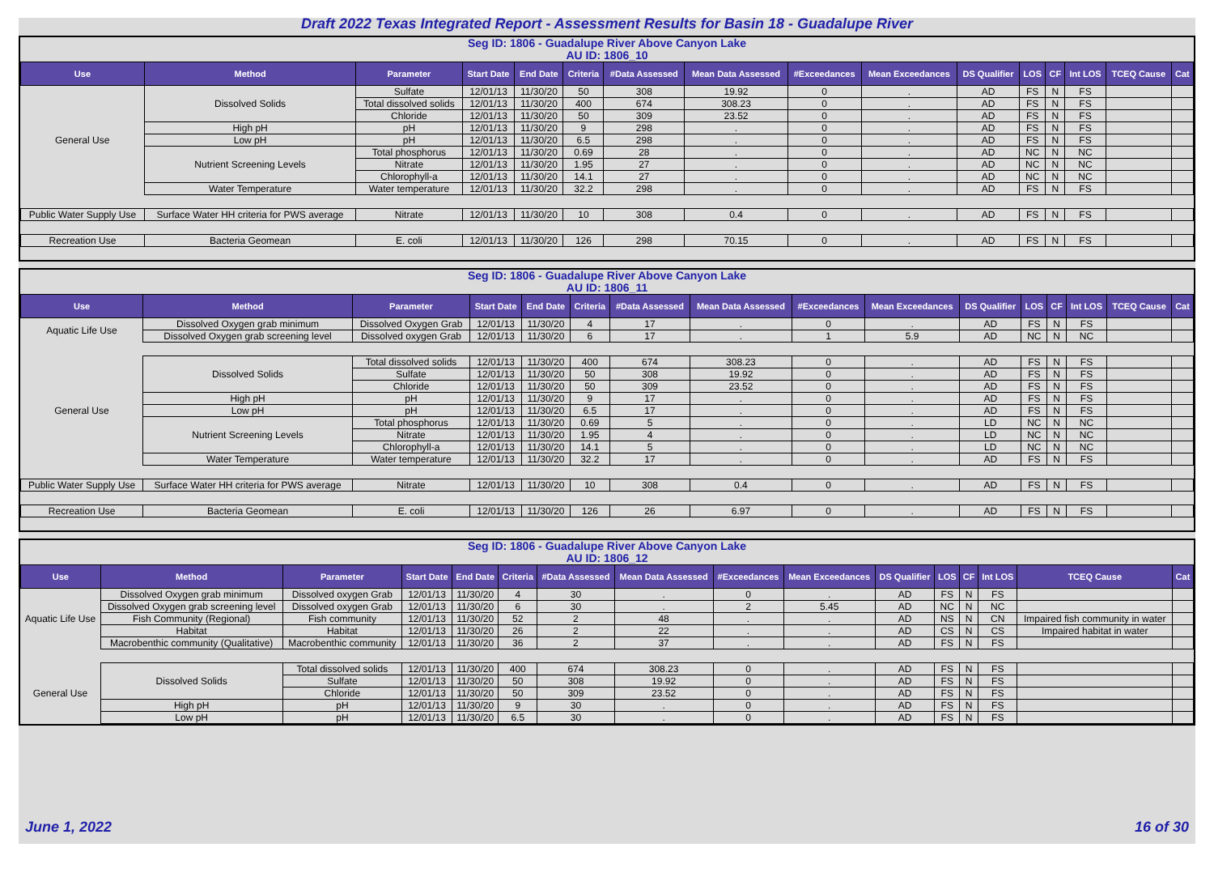Draft 2022 Texas Integrated Report - Assessment Results for Basin 18 - Guadalupe River
| Seg ID: 1806 - Guadalupe River Above Canyon Lake AU ID: 1806_10 | | | | | | | | | | | | | | | |
| Use | Method | Parameter | Start Date | End Date | Criteria | #Data Assessed | Mean Data Assessed | #Exceedances | Mean Exceedances | DS Qualifier | LOS | CF | Int LOS | TCEQ Cause | Cat |
| General Use | Dissolved Solids | Sulfate | 12/01/13 | 11/30/20 | 50 | 308 | 19.92 | 0 | . | AD | FS | N | FS | | |
| | | Total dissolved solids | 12/01/13 | 11/30/20 | 400 | 674 | 308.23 | 0 | . | AD | FS | N | FS | | |
| | | Chloride | 12/01/13 | 11/30/20 | 50 | 309 | 23.52 | 0 | . | AD | FS | N | FS | | |
| | High pH | pH | 12/01/13 | 11/30/20 | 9 | 298 | . | 0 | . | AD | FS | N | FS | | |
| | Low pH | pH | 12/01/13 | 11/30/20 | 6.5 | 298 | . | 0 | . | AD | FS | N | FS | | |
| | Nutrient Screening Levels | Total phosphorus | 12/01/13 | 11/30/20 | 0.69 | 28 | . | 0 | . | AD | NC | N | NC | | |
| | | Nitrate | 12/01/13 | 11/30/20 | 1.95 | 27 | . | 0 | . | AD | NC | N | NC | | |
| | | Chlorophyll-a | 12/01/13 | 11/30/20 | 14.1 | 27 | . | 0 | . | AD | NC | N | NC | | |
| | Water Temperature | Water temperature | 12/01/13 | 11/30/20 | 32.2 | 298 | . | 0 | . | AD | FS | N | FS | | |
| Public Water Supply Use | Surface Water HH criteria for PWS average | Nitrate | 12/01/13 | 11/30/20 | 10 | 308 | 0.4 | 0 | . | AD | FS | N | FS | | |
| Recreation Use | Bacteria Geomean | E. coli | 12/01/13 | 11/30/20 | 126 | 298 | 70.15 | 0 | . | AD | FS | N | FS | | |
| Seg ID: 1806 - Guadalupe River Above Canyon Lake AU ID: 1806_11 | | | | | | | | | | | | | | | |
| Use | Method | Parameter | Start Date | End Date | Criteria | #Data Assessed | Mean Data Assessed | #Exceedances | Mean Exceedances | DS Qualifier | LOS | CF | Int LOS | TCEQ Cause | Cat |
| Aquatic Life Use | Dissolved Oxygen grab minimum | Dissolved Oxygen Grab | 12/01/13 | 11/30/20 | 4 | 17 | . | 0 | . | AD | FS | N | FS | | |
| | Dissolved Oxygen grab screening level | Dissolved oxygen Grab | 12/01/13 | 11/30/20 | 6 | 17 | . | 1 | 5.9 | AD | NC | N | NC | | |
| General Use | Dissolved Solids | Total dissolved solids | 12/01/13 | 11/30/20 | 400 | 674 | 308.23 | 0 | . | AD | FS | N | FS | | |
| | | Sulfate | 12/01/13 | 11/30/20 | 50 | 308 | 19.92 | 0 | . | AD | FS | N | FS | | |
| | | Chloride | 12/01/13 | 11/30/20 | 50 | 309 | 23.52 | 0 | . | AD | FS | N | FS | | |
| | High pH | pH | 12/01/13 | 11/30/20 | 9 | 17 | . | 0 | . | AD | FS | N | FS | | |
| | Low pH | pH | 12/01/13 | 11/30/20 | 6.5 | 17 | . | 0 | . | AD | FS | N | FS | | |
| | Nutrient Screening Levels | Total phosphorus | 12/01/13 | 11/30/20 | 0.69 | 5 | . | 0 | . | LD | NC | N | NC | | |
| | | Nitrate | 12/01/13 | 11/30/20 | 1.95 | 4 | . | 0 | . | LD | NC | N | NC | | |
| | | Chlorophyll-a | 12/01/13 | 11/30/20 | 14.1 | 5 | . | 0 | . | LD | NC | N | NC | | |
| | Water Temperature | Water temperature | 12/01/13 | 11/30/20 | 32.2 | 17 | . | 0 | . | AD | FS | N | FS | | |
| Public Water Supply Use | Surface Water HH criteria for PWS average | Nitrate | 12/01/13 | 11/30/20 | 10 | 308 | 0.4 | 0 | . | AD | FS | N | FS | | |
| Recreation Use | Bacteria Geomean | E. coli | 12/01/13 | 11/30/20 | 126 | 26 | 6.97 | 0 | . | AD | FS | N | FS | | |
| Seg ID: 1806 - Guadalupe River Above Canyon Lake AU ID: 1806_12 | | | | | | | | | | | | | | | |
| Use | Method | Parameter | Start Date | End Date | Criteria | #Data Assessed | Mean Data Assessed | #Exceedances | Mean Exceedances | DS Qualifier | LOS | CF | Int LOS | TCEQ Cause | Cat |
| Aquatic Life Use | Dissolved Oxygen grab minimum | Dissolved oxygen Grab | 12/01/13 | 11/30/20 | 4 | 30 | . | 0 | . | AD | FS | N | FS | | |
| | Dissolved Oxygen grab screening level | Dissolved oxygen Grab | 12/01/13 | 11/30/20 | 6 | 30 | . | 2 | 5.45 | AD | NC | N | NC | | |
| | Fish Community (Regional) | Fish community | 12/01/13 | 11/30/20 | 52 | 2 | 48 | . | . | AD | NS | N | CN | Impaired fish community in water | |
| | Habitat | Habitat | 12/01/13 | 11/30/20 | 26 | 2 | 22 | . | . | AD | CS | N | CS | Impaired habitat in water | |
| | Macrobenthic community (Qualitative) | Macrobenthic community | 12/01/13 | 11/30/20 | 36 | 2 | 37 | . | . | AD | FS | N | FS | | |
| General Use | Dissolved Solids | Total dissolved solids | 12/01/13 | 11/30/20 | 400 | 674 | 308.23 | 0 | . | AD | FS | N | FS | | |
| | | Sulfate | 12/01/13 | 11/30/20 | 50 | 308 | 19.92 | 0 | . | AD | FS | N | FS | | |
| | | Chloride | 12/01/13 | 11/30/20 | 50 | 309 | 23.52 | 0 | . | AD | FS | N | FS | | |
| | High pH | pH | 12/01/13 | 11/30/20 | 9 | 30 | . | 0 | . | AD | FS | N | FS | | |
| | Low pH | pH | 12/01/13 | 11/30/20 | 6.5 | 30 | . | 0 | . | AD | FS | N | FS | | |
June 1, 2022 16 of 30